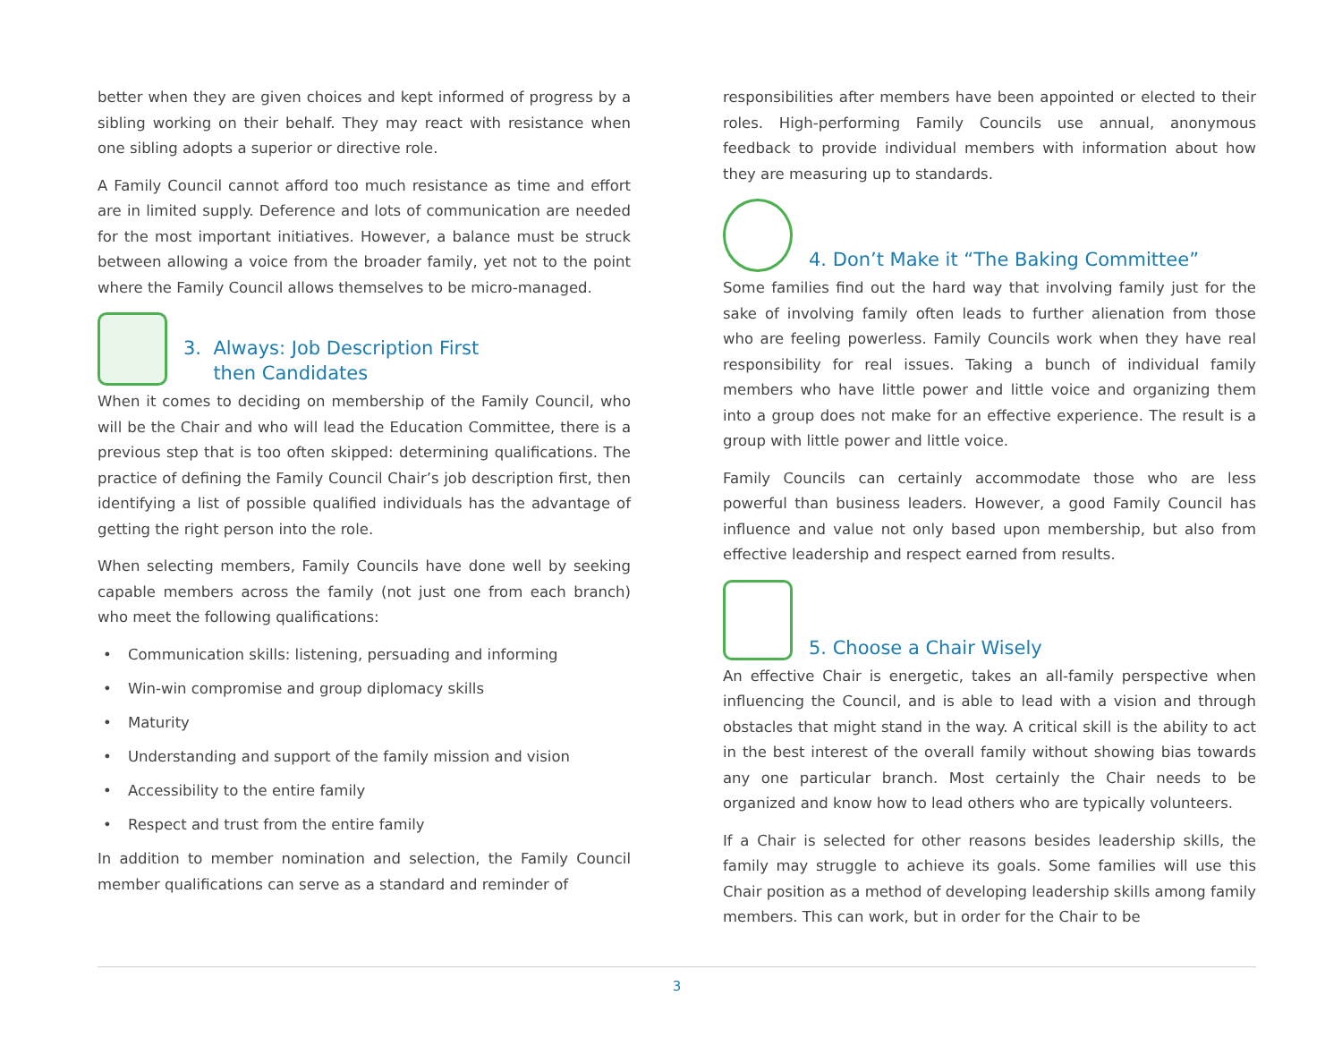better when they are given choices and kept informed of progress by a sibling working on their behalf. They may react with resistance when one sibling adopts a superior or directive role.
A Family Council cannot afford too much resistance as time and effort are in limited supply. Deference and lots of communication are needed for the most important initiatives. However, a balance must be struck between allowing a voice from the broader family, yet not to the point where the Family Council allows themselves to be micro-managed.
3. Always: Job Description First
then Candidates
When it comes to deciding on membership of the Family Council, who will be the Chair and who will lead the Education Committee, there is a previous step that is too often skipped: determining qualifications. The practice of defining the Family Council Chair’s job description first, then identifying a list of possible qualified individuals has the advantage of getting the right person into the role.
When selecting members, Family Councils have done well by seeking capable members across the family (not just one from each branch) who meet the following qualifications:
• Communication skills: listening, persuading and informing
• Win-win compromise and group diplomacy skills
• Maturity
• Understanding and support of the family mission and vision
• Accessibility to the entire family
• Respect and trust from the entire family
In addition to member nomination and selection, the Family Council member qualifications can serve as a standard and reminder of
responsibilities after members have been appointed or elected to their roles. High-performing Family Councils use annual, anonymous feedback to provide individual members with information about how they are measuring up to standards.
4. Don’t Make it “The Baking Committee”
Some families find out the hard way that involving family just for the sake of involving family often leads to further alienation from those who are feeling powerless. Family Councils work when they have real responsibility for real issues. Taking a bunch of individual family members who have little power and little voice and organizing them into a group does not make for an effective experience. The result is a group with little power and little voice.
Family Councils can certainly accommodate those who are less powerful than business leaders. However, a good Family Council has influence and value not only based upon membership, but also from effective leadership and respect earned from results.
5. Choose a Chair Wisely
An effective Chair is energetic, takes an all-family perspective when influencing the Council, and is able to lead with a vision and through obstacles that might stand in the way. A critical skill is the ability to act in the best interest of the overall family without showing bias towards any one particular branch. Most certainly the Chair needs to be organized and know how to lead others who are typically volunteers.
If a Chair is selected for other reasons besides leadership skills, the family may struggle to achieve its goals. Some families will use this Chair position as a method of developing leadership skills among family members. This can work, but in order for the Chair to be
3